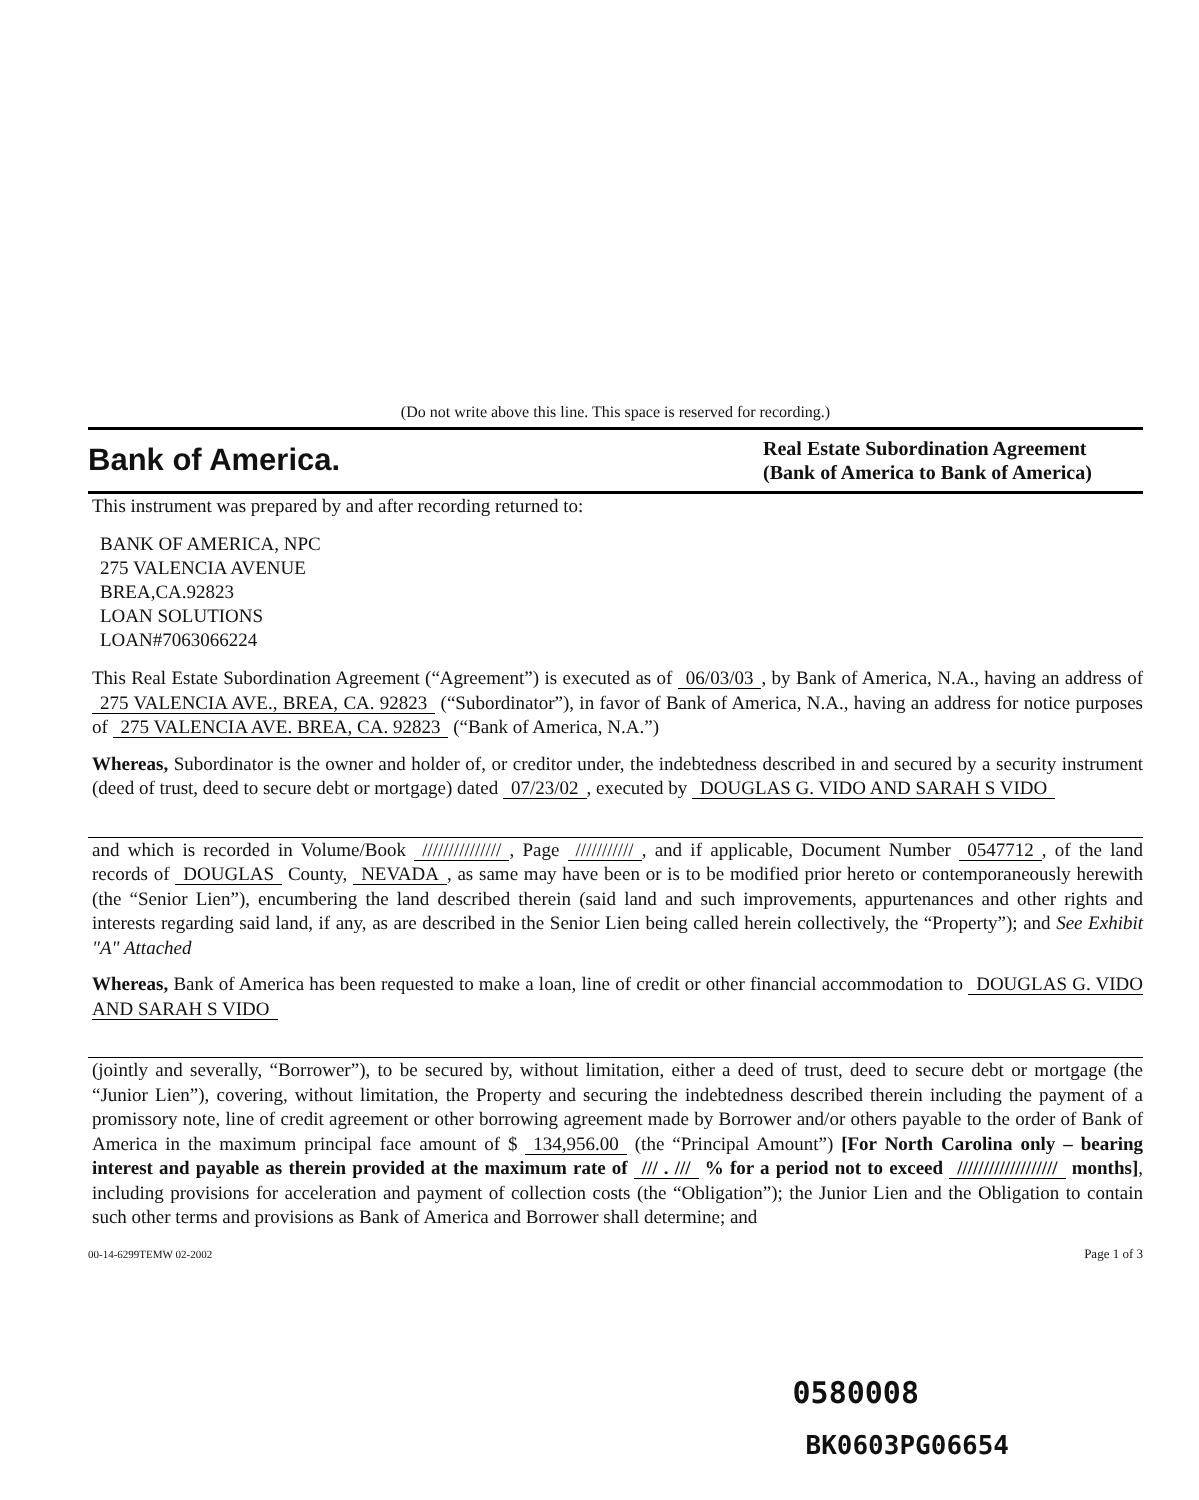(Do not write above this line. This space is reserved for recording.)
Bank of America.
Real Estate Subordination Agreement
(Bank of America to Bank of America)
This instrument was prepared by and after recording returned to:
BANK OF AMERICA, NPC
275 VALENCIA AVENUE
BREA,CA.92823
LOAN SOLUTIONS
LOAN#7063066224
This Real Estate Subordination Agreement (“Agreement”) is executed as of 06/03/03, by Bank of America, N.A., having an address of 275 VALENCIA AVE., BREA, CA. 92823 (“Subordinator”), in favor of Bank of America, N.A., having an address for notice purposes of 275 VALENCIA AVE. BREA, CA. 92823 (“Bank of America, N.A.”)
Whereas, Subordinator is the owner and holder of, or creditor under, the indebtedness described in and secured by a security instrument (deed of trust, deed to secure debt or mortgage) dated 07/23/02, executed by DOUGLAS G. VIDO AND SARAH S VIDO
and which is recorded in Volume/Book ///////////////, Page ///////////, and if applicable, Document Number 0547712, of the land records of DOUGLAS County, NEVADA, as same may have been or is to be modified prior hereto or contemporaneously herewith (the “Senior Lien”), encumbering the land described therein (said land and such improvements, appurtenances and other rights and interests regarding said land, if any, as are described in the Senior Lien being called herein collectively, the “Property”); and See Exhibit "A" Attached
Whereas, Bank of America has been requested to make a loan, line of credit or other financial accommodation to DOUGLAS G. VIDO AND SARAH S VIDO
(jointly and severally, “Borrower”), to be secured by, without limitation, either a deed of trust, deed to secure debt or mortgage (the “Junior Lien”), covering, without limitation, the Property and securing the indebtedness described therein including the payment of a promissory note, line of credit agreement or other borrowing agreement made by Borrower and/or others payable to the order of Bank of America in the maximum principal face amount of $ 134,956.00 (the “Principal Amount”) [For North Carolina only – bearing interest and payable as therein provided at the maximum rate of /// . /// % for a period not to exceed /////////////////// months], including provisions for acceleration and payment of collection costs (the “Obligation”); the Junior Lien and the Obligation to contain such other terms and provisions as Bank of America and Borrower shall determine; and
00-14-6299TEMW 02-2002 Page 1 of 3
0580008
BK0603PG06654